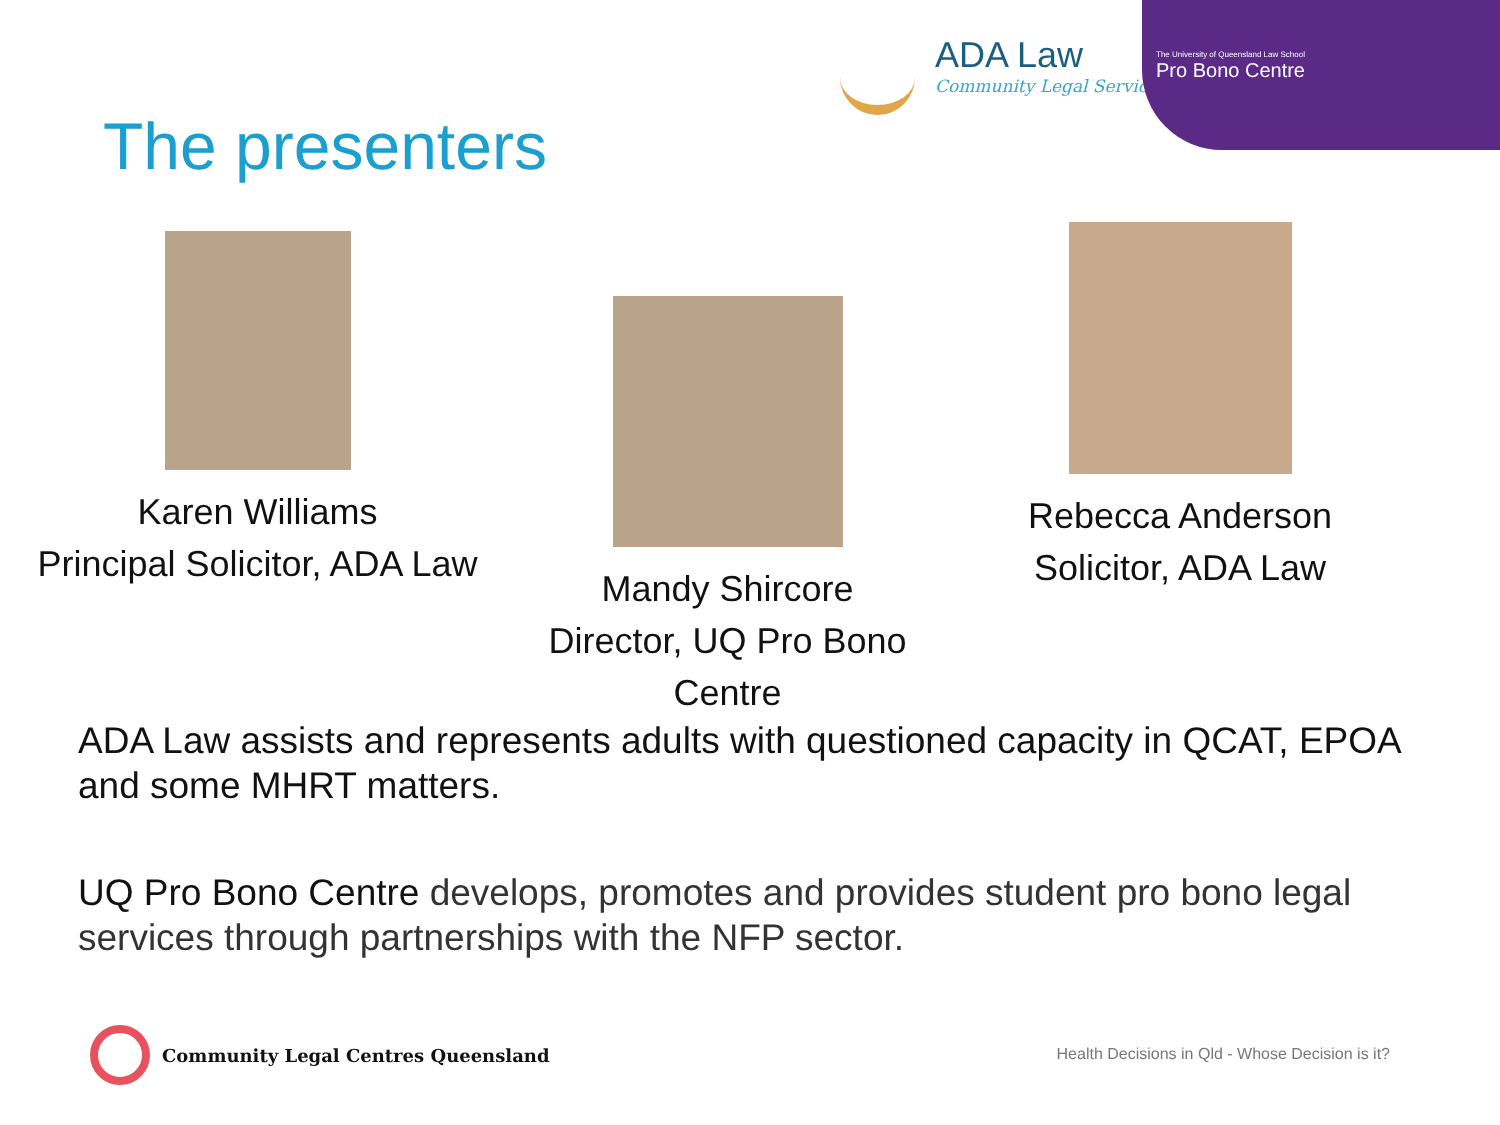ADA Law
Community Legal Service
The University of Queensland Law School
Pro Bono Centre
The presenters
Karen Williams
Principal Solicitor, ADA Law
Mandy Shircore
Director, UQ Pro Bono Centre
Rebecca Anderson
Solicitor, ADA Law
ADA Law assists and represents adults with questioned capacity in QCAT, EPOA and some MHRT matters.
UQ Pro Bono Centre develops, promotes and provides student pro bono legal services through partnerships with the NFP sector.
Community Legal Centres Queensland
Health Decisions in Qld - Whose Decision is it?